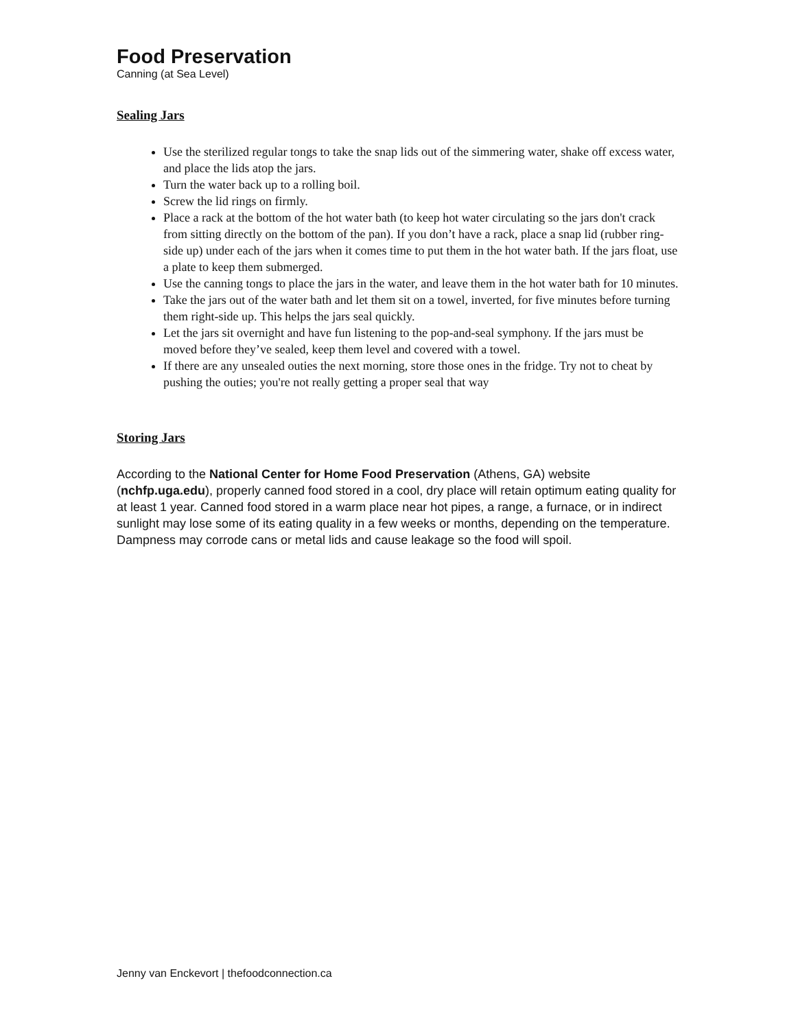Food Preservation
Canning (at Sea Level)
Sealing Jars
Use the sterilized regular tongs to take the snap lids out of the simmering water, shake off excess water, and place the lids atop the jars.
Turn the water back up to a rolling boil.
Screw the lid rings on firmly.
Place a rack at the bottom of the hot water bath (to keep hot water circulating so the jars don't crack from sitting directly on the bottom of the pan). If you don’t have a rack, place a snap lid (rubber ring-side up) under each of the jars when it comes time to put them in the hot water bath. If the jars float, use a plate to keep them submerged.
Use the canning tongs to place the jars in the water, and leave them in the hot water bath for 10 minutes.
Take the jars out of the water bath and let them sit on a towel, inverted, for five minutes before turning them right-side up. This helps the jars seal quickly.
Let the jars sit overnight and have fun listening to the pop-and-seal symphony. If the jars must be moved before they’ve sealed, keep them level and covered with a towel.
If there are any unsealed outies the next morning, store those ones in the fridge. Try not to cheat by pushing the outies; you're not really getting a proper seal that way
Storing Jars
According to the National Center for Home Food Preservation (Athens, GA) website (nchfp.uga.edu), properly canned food stored in a cool, dry place will retain optimum eating quality for at least 1 year. Canned food stored in a warm place near hot pipes, a range, a furnace, or in indirect sunlight may lose some of its eating quality in a few weeks or months, depending on the temperature. Dampness may corrode cans or metal lids and cause leakage so the food will spoil.
Jenny van Enckevort | thefoodconnection.ca